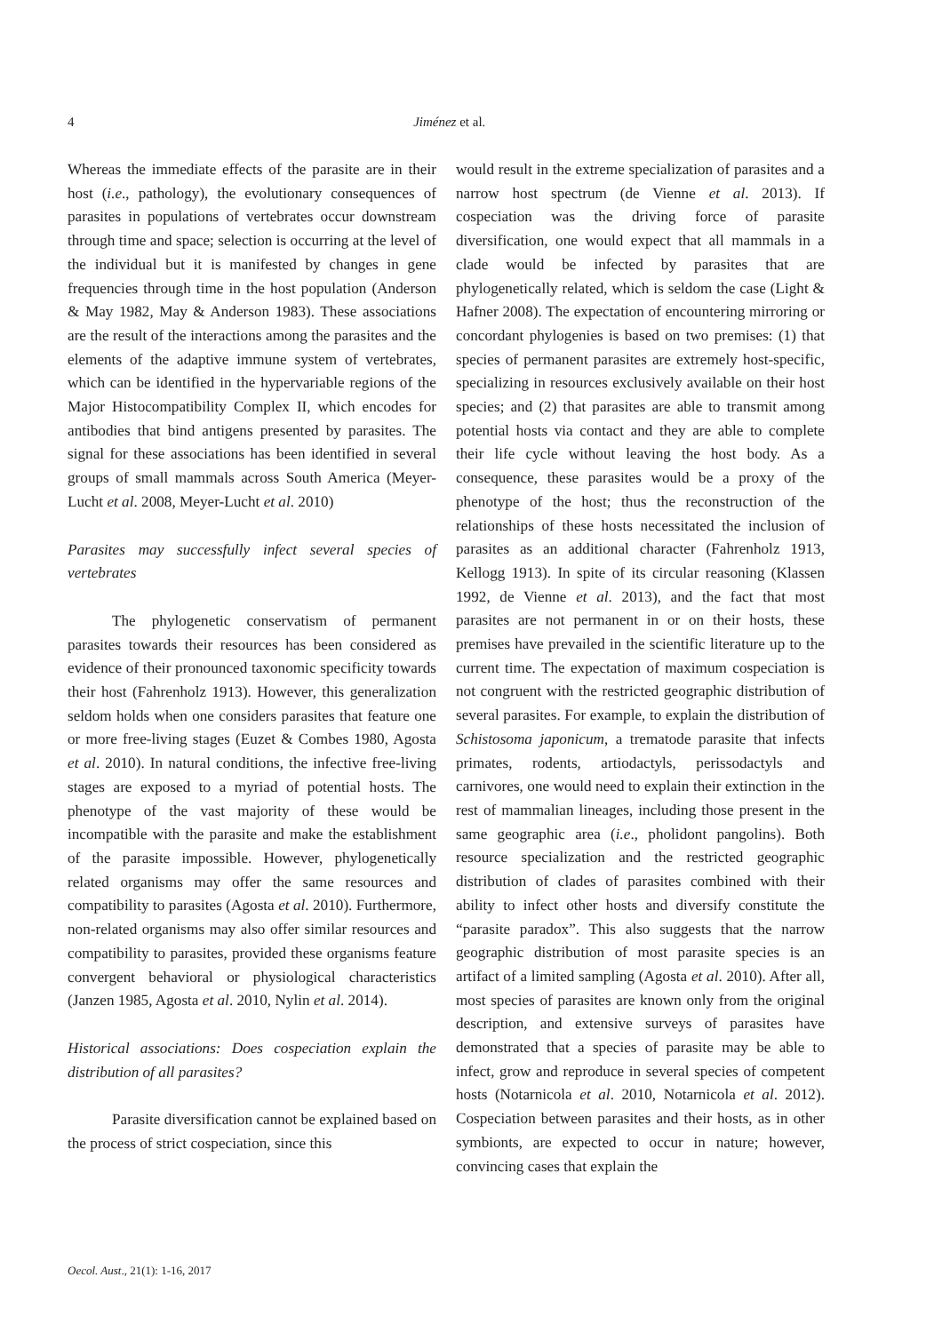4
Jiménez et al.
Whereas the immediate effects of the parasite are in their host (i.e., pathology), the evolutionary consequences of parasites in populations of vertebrates occur downstream through time and space; selection is occurring at the level of the individual but it is manifested by changes in gene frequencies through time in the host population (Anderson & May 1982, May & Anderson 1983). These associations are the result of the interactions among the parasites and the elements of the adaptive immune system of vertebrates, which can be identified in the hypervariable regions of the Major Histocompatibility Complex II, which encodes for antibodies that bind antigens presented by parasites. The signal for these associations has been identified in several groups of small mammals across South America (Meyer-Lucht et al. 2008, Meyer-Lucht et al. 2010)
Parasites may successfully infect several species of vertebrates
The phylogenetic conservatism of permanent parasites towards their resources has been considered as evidence of their pronounced taxonomic specificity towards their host (Fahrenholz 1913). However, this generalization seldom holds when one considers parasites that feature one or more free-living stages (Euzet & Combes 1980, Agosta et al. 2010). In natural conditions, the infective free-living stages are exposed to a myriad of potential hosts. The phenotype of the vast majority of these would be incompatible with the parasite and make the establishment of the parasite impossible. However, phylogenetically related organisms may offer the same resources and compatibility to parasites (Agosta et al. 2010). Furthermore, non-related organisms may also offer similar resources and compatibility to parasites, provided these organisms feature convergent behavioral or physiological characteristics (Janzen 1985, Agosta et al. 2010, Nylin et al. 2014).
Historical associations: Does cospeciation explain the distribution of all parasites?
Parasite diversification cannot be explained based on the process of strict cospeciation, since this
would result in the extreme specialization of parasites and a narrow host spectrum (de Vienne et al. 2013). If cospeciation was the driving force of parasite diversification, one would expect that all mammals in a clade would be infected by parasites that are phylogenetically related, which is seldom the case (Light & Hafner 2008). The expectation of encountering mirroring or concordant phylogenies is based on two premises: (1) that species of permanent parasites are extremely host-specific, specializing in resources exclusively available on their host species; and (2) that parasites are able to transmit among potential hosts via contact and they are able to complete their life cycle without leaving the host body. As a consequence, these parasites would be a proxy of the phenotype of the host; thus the reconstruction of the relationships of these hosts necessitated the inclusion of parasites as an additional character (Fahrenholz 1913, Kellogg 1913). In spite of its circular reasoning (Klassen 1992, de Vienne et al. 2013), and the fact that most parasites are not permanent in or on their hosts, these premises have prevailed in the scientific literature up to the current time. The expectation of maximum cospeciation is not congruent with the restricted geographic distribution of several parasites. For example, to explain the distribution of Schistosoma japonicum, a trematode parasite that infects primates, rodents, artiodactyls, perissodactyls and carnivores, one would need to explain their extinction in the rest of mammalian lineages, including those present in the same geographic area (i.e., pholidont pangolins). Both resource specialization and the restricted geographic distribution of clades of parasites combined with their ability to infect other hosts and diversify constitute the “parasite paradox”. This also suggests that the narrow geographic distribution of most parasite species is an artifact of a limited sampling (Agosta et al. 2010). After all, most species of parasites are known only from the original description, and extensive surveys of parasites have demonstrated that a species of parasite may be able to infect, grow and reproduce in several species of competent hosts (Notarnicola et al. 2010, Notarnicola et al. 2012). Cospeciation between parasites and their hosts, as in other symbionts, are expected to occur in nature; however, convincing cases that explain the
Oecol. Aust., 21(1): 1-16, 2017